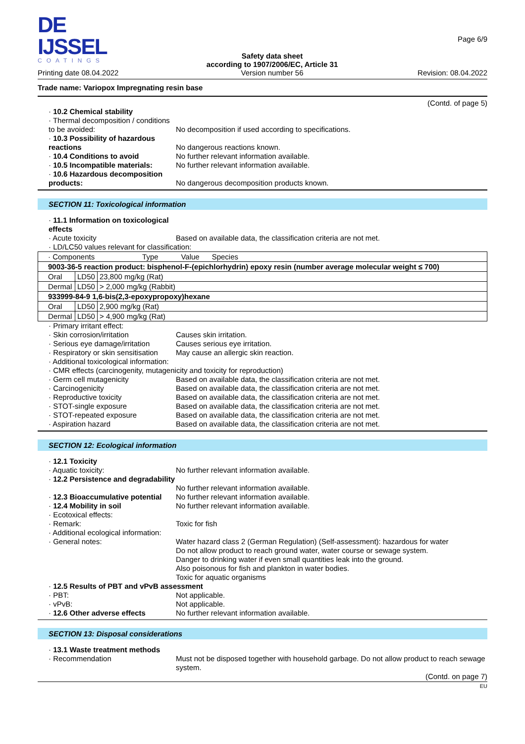DE IJSSEL
COATINGS
Printing date 08.04.2022
Safety data sheet
according to 1907/2006/EC, Article 31
Version number 56
Page 6/9
Revision: 08.04.2022
Trade name: Variopox Impregnating resin base
(Contd. of page 5)
· 10.2 Chemical stability
· Thermal decomposition / conditions to be avoided:
No decomposition if used according to specifications.
· 10.3 Possibility of hazardous reactions
No dangerous reactions known.
· 10.4 Conditions to avoid No further relevant information available.
· 10.5 Incompatible materials:
No further relevant information available.
· 10.6 Hazardous decomposition products:
No dangerous decomposition products known.
SECTION 11: Toxicological information
· 11.1 Information on toxicological effects
· Acute toxicity Based on available data, the classification criteria are not met.
· LD/LC50 values relevant for classification:
| · Components Type Value Species | | |
| 9003-36-5 reaction product: bisphenol-F-(epichlorhydrin) epoxy resin (number average molecular weight ≤ 700) | | |
| Oral | LD50 | 23,800 mg/kg (Rat) |
| Dermal | LD50 | > 2,000 mg/kg (Rabbit) |
| 933999-84-9 1,6-bis(2,3-epoxypropoxy)hexane | | |
| Oral | LD50 | 2,900 mg/kg (Rat) |
| Dermal | LD50 | > 4,900 mg/kg (Rat) |
· Primary irritant effect:
· Skin corrosion/irritation Causes skin irritation.
· Serious eye damage/irritation
Causes serious eye irritation.
· Respiratory or skin sensitisation
May cause an allergic skin reaction.
· Additional toxicological information:
· CMR effects (carcinogenity, mutagenicity and toxicity for reproduction)
· Germ cell mutagenicity Based on available data, the classification criteria are not met.
· Carcinogenicity Based on available data, the classification criteria are not met.
· Reproductive toxicity Based on available data, the classification criteria are not met.
· STOT-single exposure Based on available data, the classification criteria are not met.
· STOT-repeated exposure Based on available data, the classification criteria are not met.
· Aspiration hazard Based on available data, the classification criteria are not met.
SECTION 12: Ecological information
· 12.1 Toxicity
· Aquatic toxicity: No further relevant information available.
· 12.2 Persistence and degradability
No further relevant information available.
· 12.3 Bioaccumulative potential
No further relevant information available.
· 12.4 Mobility in soil No further relevant information available.
· Ecotoxical effects:
· Remark: Toxic for fish
· Additional ecological information:
· General notes: Water hazard class 2 (German Regulation) (Self-assessment): hazardous for water
Do not allow product to reach ground water, water course or sewage system.
Danger to drinking water if even small quantities leak into the ground.
Also poisonous for fish and plankton in water bodies.
Toxic for aquatic organisms
· 12.5 Results of PBT and vPvB assessment
· PBT: Not applicable.
· vPvB: Not applicable.
· 12.6 Other adverse effects No further relevant information available.
SECTION 13: Disposal considerations
· 13.1 Waste treatment methods
· Recommendation Must not be disposed together with household garbage. Do not allow product to reach sewage system.
(Contd. on page 7)
EU